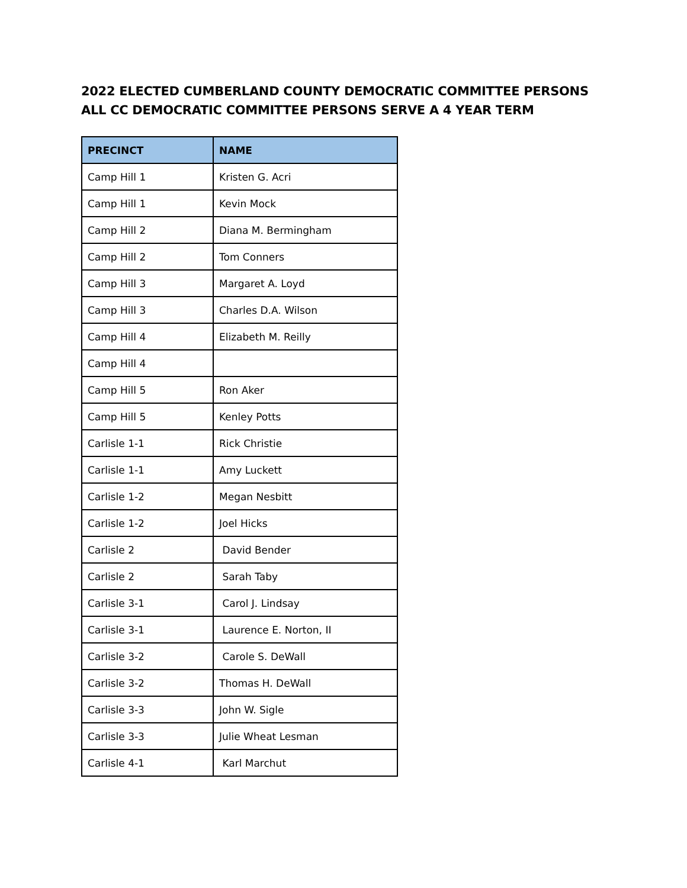2022 ELECTED CUMBERLAND COUNTY DEMOCRATIC COMMITTEE PERSONS
ALL CC DEMOCRATIC COMMITTEE PERSONS SERVE A 4 YEAR TERM
| PRECINCT | NAME |
| --- | --- |
| Camp Hill 1 | Kristen G. Acri |
| Camp Hill 1 | Kevin Mock |
| Camp Hill 2 | Diana M. Bermingham |
| Camp Hill 2 | Tom Conners |
| Camp Hill 3 | Margaret A. Loyd |
| Camp Hill 3 | Charles D.A. Wilson |
| Camp Hill 4 | Elizabeth M. Reilly |
| Camp Hill 4 | |
| Camp Hill 5 | Ron Aker |
| Camp Hill 5 | Kenley Potts |
| Carlisle 1-1 | Rick Christie |
| Carlisle 1-1 | Amy Luckett |
| Carlisle 1-2 | Megan Nesbitt |
| Carlisle 1-2 | Joel Hicks |
| Carlisle 2 | David Bender |
| Carlisle 2 | Sarah Taby |
| Carlisle 3-1 | Carol J. Lindsay |
| Carlisle 3-1 | Laurence E. Norton, II |
| Carlisle 3-2 | Carole S. DeWall |
| Carlisle 3-2 | Thomas H. DeWall |
| Carlisle 3-3 | John W. Sigle |
| Carlisle 3-3 | Julie Wheat Lesman |
| Carlisle 4-1 | Karl Marchut |